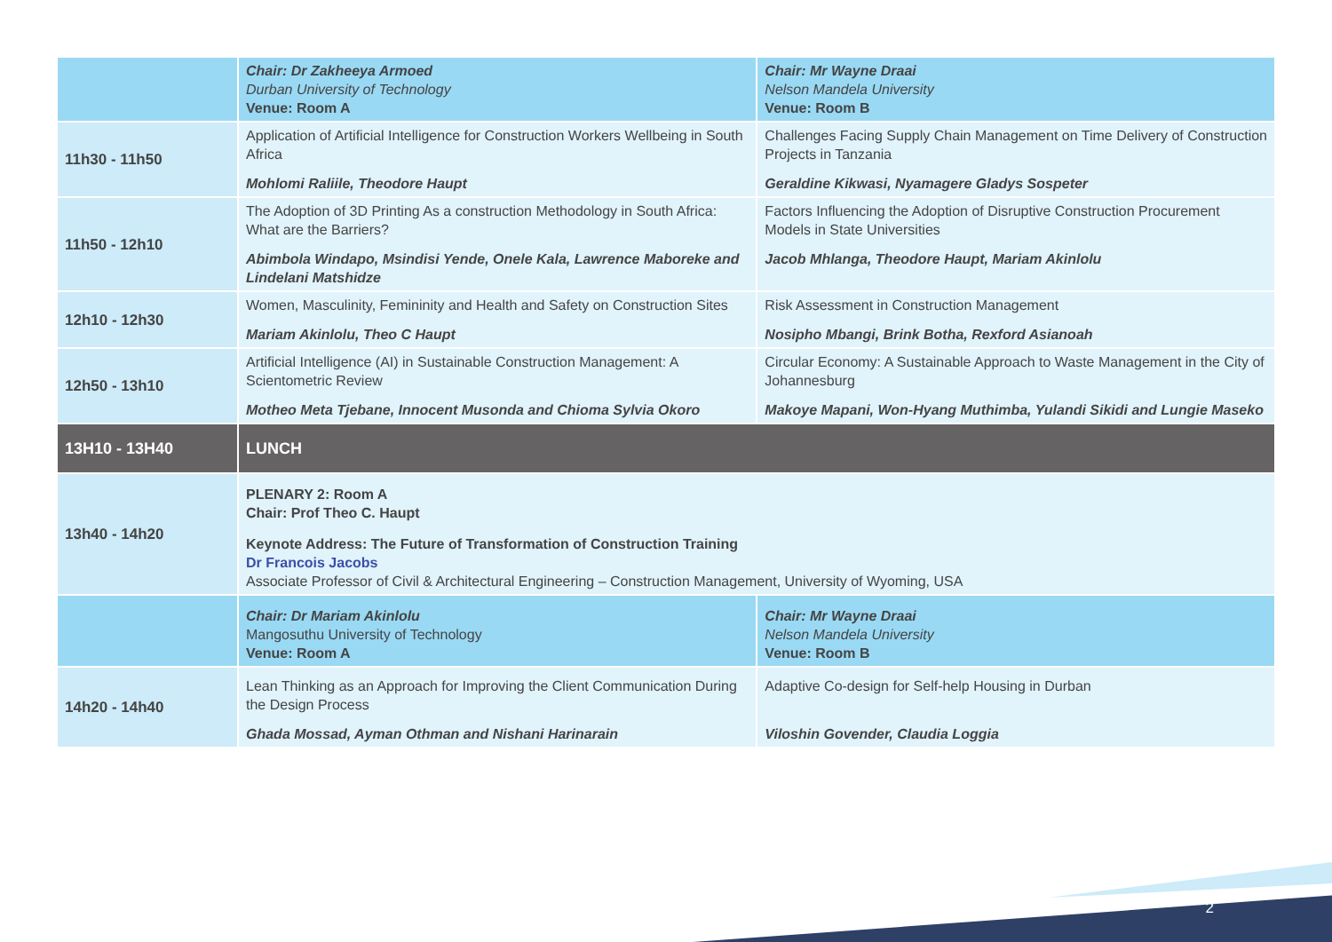| | Chair: Dr Zakheeya Armoed Durban University of Technology Venue: Room A | Chair: Mr Wayne Draai Nelson Mandela University Venue: Room B |
| 11h30 - 11h50 | Application of Artificial Intelligence for Construction Workers Wellbeing in South Africa Mohlomi Raliile, Theodore Haupt | Challenges Facing Supply Chain Management on Time Delivery of Construction Projects in Tanzania Geraldine Kikwasi, Nyamagere Gladys Sospeter |
| 11h50 - 12h10 | The Adoption of 3D Printing As a construction Methodology in South Africa: What are the Barriers? Abimbola Windapo, Msindisi Yende, Onele Kala, Lawrence Maboreke and Lindelani Matshidze | Factors Influencing the Adoption of Disruptive Construction Procurement Models in State Universities Jacob Mhlanga, Theodore Haupt, Mariam Akinlolu |
| 12h10 - 12h30 | Women, Masculinity, Femininity and Health and Safety on Construction Sites Mariam Akinlolu, Theo C Haupt | Risk Assessment in Construction Management Nosipho Mbangi, Brink Botha, Rexford Asianoah |
| 12h50 - 13h10 | Artificial Intelligence (AI) in Sustainable Construction Management: A Scientometric Review Motheo Meta Tjebane, Innocent Musonda and Chioma Sylvia Okoro | Circular Economy: A Sustainable Approach to Waste Management in the City of Johannesburg Makoye Mapani, Won-Hyang Muthimba, Yulandi Sikidi and Lungie Maseko |
| 13H10 - 13H40 | LUNCH | |
| 13h40 - 14h20 | PLENARY 2: Room A Chair: Prof Theo C. Haupt Keynote Address: The Future of Transformation of Construction Training Dr Francois Jacobs Associate Professor of Civil & Architectural Engineering – Construction Management, University of Wyoming, USA | |
| | Chair: Dr Mariam Akinlolu Mangosuthu University of Technology Venue: Room A | Chair: Mr Wayne Draai Nelson Mandela University Venue: Room B |
| 14h20 - 14h40 | Lean Thinking as an Approach for Improving the Client Communication During the Design Process Ghada Mossad, Ayman Othman and Nishani Harinarain | Adaptive Co-design for Self-help Housing in Durban Viloshin Govender, Claudia Loggia |
2